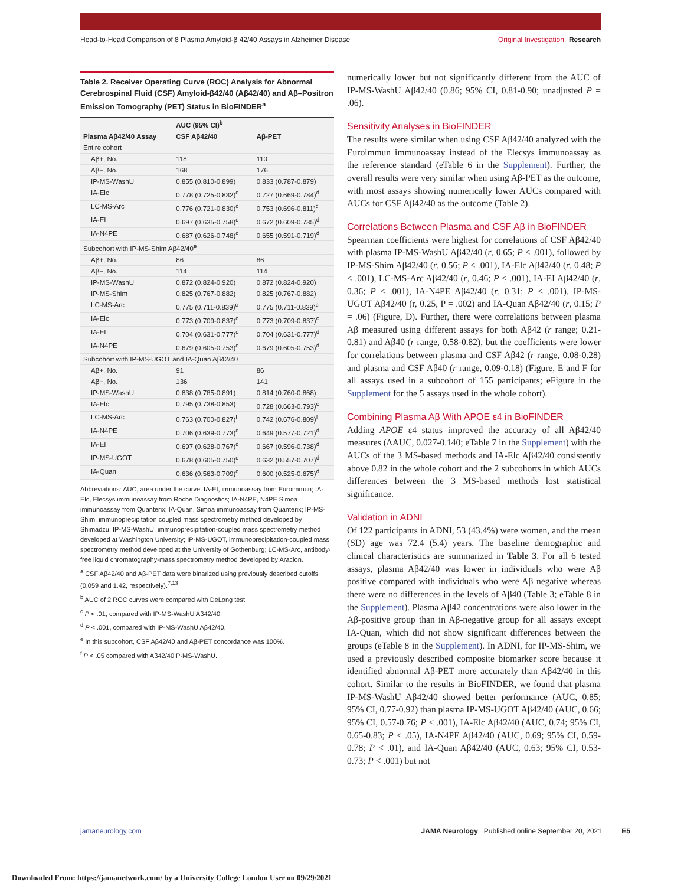Head-to-Head Comparison of 8 Plasma Amyloid-β 42/40 Assays in Alzheimer Disease
Original Investigation Research
Table 2. Receiver Operating Curve (ROC) Analysis for Abnormal Cerebrospinal Fluid (CSF) Amyloid-β42/40 (Aβ42/40) and Aβ–Positron Emission Tomography (PET) Status in BioFINDER<sup>a</sup>
| Plasma Aβ42/40 Assay | AUC (95% CI)<sup>b</sup> | |
| --- | --- | --- |
| | CSF Aβ42/40 | Aβ-PET |
| Entire cohort | | |
| Aβ+, No. | 118 | 110 |
| Aβ−, No. | 168 | 176 |
| IP-MS-WashU | 0.855 (0.810-0.899) | 0.833 (0.787-0.879) |
| IA-Elc | 0.778 (0.725-0.832)<sup>c</sup> | 0.727 (0.669-0.784)<sup>d</sup> |
| LC-MS-Arc | 0.776 (0.721-0.830)<sup>c</sup> | 0.753 (0.696-0.811)<sup>c</sup> |
| IA-EI | 0.697 (0.635-0.758)<sup>d</sup> | 0.672 (0.609-0.735)<sup>d</sup> |
| IA-N4PE | 0.687 (0.626-0.748)<sup>d</sup> | 0.655 (0.591-0.719)<sup>d</sup> |
| Subcohort with IP-MS-Shim Aβ42/40<sup>e</sup> | | |
| Aβ+, No. | 86 | 86 |
| Aβ−, No. | 114 | 114 |
| IP-MS-WashU | 0.872 (0.824-0.920) | 0.872 (0.824-0.920) |
| IP-MS-Shim | 0.825 (0.767-0.882) | 0.825 (0.767-0.882) |
| LC-MS-Arc | 0.775 (0.711-0.839)<sup>c</sup> | 0.775 (0.711-0.839)<sup>c</sup> |
| IA-Elc | 0.773 (0.709-0.837)<sup>c</sup> | 0.773 (0.709-0.837)<sup>c</sup> |
| IA-EI | 0.704 (0.631-0.777)<sup>d</sup> | 0.704 (0.631-0.777)<sup>d</sup> |
| IA-N4PE | 0.679 (0.605-0.753)<sup>d</sup> | 0.679 (0.605-0.753)<sup>d</sup> |
| Subcohort with IP-MS-UGOT and IA-Quan Aβ42/40 | | |
| Aβ+, No. | 91 | 86 |
| Aβ−, No. | 136 | 141 |
| IP-MS-WashU | 0.838 (0.785-0.891) | 0.814 (0.760-0.868) |
| IA-Elc | 0.795 (0.738-0.853) | 0.728 (0.663-0.793)<sup>c</sup> |
| LC-MS-Arc | 0.763 (0.700-0.827)<sup>f</sup> | 0.742 (0.676-0.809)<sup>f</sup> |
| IA-N4PE | 0.706 (0.639-0.773)<sup>c</sup> | 0.649 (0.577-0.721)<sup>d</sup> |
| IA-EI | 0.697 (0.628-0.767)<sup>d</sup> | 0.667 (0.596-0.738)<sup>d</sup> |
| IP-MS-UGOT | 0.678 (0.605-0.750)<sup>d</sup> | 0.632 (0.557-0.707)<sup>d</sup> |
| IA-Quan | 0.636 (0.563-0.709)<sup>d</sup> | 0.600 (0.525-0.675)<sup>d</sup> |
Abbreviations: AUC, area under the curve; IA-EI, immunoassay from Euroimmun; IA-Elc, Elecsys immunoassay from Roche Diagnostics; IA-N4PE, N4PE Simoa immunoassay from Quanterix; IA-Quan, Simoa immunoassay from Quanterix; IP-MS-Shim, immunoprecipitation coupled mass spectrometry method developed by Shimadzu; IP-MS-WashU, immunoprecipitation-coupled mass spectrometry method developed at Washington University; IP-MS-UGOT, immunoprecipitation-coupled mass spectrometry method developed at the University of Gothenburg; LC-MS-Arc, antibody-free liquid chromatography-mass spectrometry method developed by Araclon.
<sup>a</sup> CSF Aβ42/40 and Aβ-PET data were binarized using previously described cutoffs (0.059 and 1.42, respectively).<sup>7,13</sup>
<sup>b</sup> AUC of 2 ROC curves were compared with DeLong test.
<sup>c</sup> P < .01, compared with IP-MS-WashU Aβ42/40.
<sup>d</sup> P < .001, compared with IP-MS-WashU Aβ42/40.
<sup>e</sup> In this subcohort, CSF Aβ42/40 and Aβ-PET concordance was 100%.
<sup>f</sup> P < .05 compared with Aβ42/40IP-MS-WashU.
numerically lower but not significantly different from the AUC of IP-MS-WashU Aβ42/40 (0.86; 95% CI, 0.81-0.90; unadjusted P = .06).
Sensitivity Analyses in BioFINDER
The results were similar when using CSF Aβ42/40 analyzed with the Euroimmun immunoassay instead of the Elecsys immunoassay as the reference standard (eTable 6 in the Supplement). Further, the overall results were very similar when using Aβ-PET as the outcome, with most assays showing numerically lower AUCs compared with AUCs for CSF Aβ42/40 as the outcome (Table 2).
Correlations Between Plasma and CSF Aβ in BioFINDER
Spearman coefficients were highest for correlations of CSF Aβ42/40 with plasma IP-MS-WashU Aβ42/40 (r, 0.65; P < .001), followed by IP-MS-Shim Aβ42/40 (r, 0.56; P < .001), IA-Elc Aβ42/40 (r, 0.48; P < .001), LC-MS-Arc Aβ42/40 (r, 0.46; P < .001), IA-EI Aβ42/40 (r, 0.36; P < .001), IA-N4PE Aβ42/40 (r, 0.31; P < .001), IP-MS-UGOT Aβ42/40 (r, 0.25, P = .002) and IA-Quan Aβ42/40 (r, 0.15; P = .06) (Figure, D). Further, there were correlations between plasma Aβ measured using different assays for both Aβ42 (r range; 0.21-0.81) and Aβ40 (r range, 0.58-0.82), but the coefficients were lower for correlations between plasma and CSF Aβ42 (r range, 0.08-0.28) and plasma and CSF Aβ40 (r range, 0.09-0.18) (Figure, E and F for all assays used in a subcohort of 155 participants; eFigure in the Supplement for the 5 assays used in the whole cohort).
Combining Plasma Aβ With APOE ε4 in BioFINDER
Adding APOE ε4 status improved the accuracy of all Aβ42/40 measures (ΔAUC, 0.027-0.140; eTable 7 in the Supplement) with the AUCs of the 3 MS-based methods and IA-Elc Aβ42/40 consistently above 0.82 in the whole cohort and the 2 subcohorts in which AUCs differences between the 3 MS-based methods lost statistical significance.
Validation in ADNI
Of 122 participants in ADNI, 53 (43.4%) were women, and the mean (SD) age was 72.4 (5.4) years. The baseline demographic and clinical characteristics are summarized in Table 3. For all 6 tested assays, plasma Aβ42/40 was lower in individuals who were Aβ positive compared with individuals who were Aβ negative whereas there were no differences in the levels of Aβ40 (Table 3; eTable 8 in the Supplement). Plasma Aβ42 concentrations were also lower in the Aβ-positive group than in Aβ-negative group for all assays except IA-Quan, which did not show significant differences between the groups (eTable 8 in the Supplement). In ADNI, for IP-MS-Shim, we used a previously described composite biomarker score because it identified abnormal Aβ-PET more accurately than Aβ42/40 in this cohort. Similar to the results in BioFINDER, we found that plasma IP-MS-WashU Aβ42/40 showed better performance (AUC, 0.85; 95% CI, 0.77-0.92) than plasma IP-MS-UGOT Aβ42/40 (AUC, 0.66; 95% CI, 0.57-0.76; P < .001), IA-Elc Aβ42/40 (AUC, 0.74; 95% CI, 0.65-0.83; P < .05), IA-N4PE Aβ42/40 (AUC, 0.69; 95% CI, 0.59-0.78; P < .01), and IA-Quan Aβ42/40 (AUC, 0.63; 95% CI, 0.53-0.73; P < .001) but not
jamaneurology.com JAMA Neurology Published online September 20, 2021 E5
Downloaded From: https://jamanetwork.com/ by a University College London User on 09/29/2021